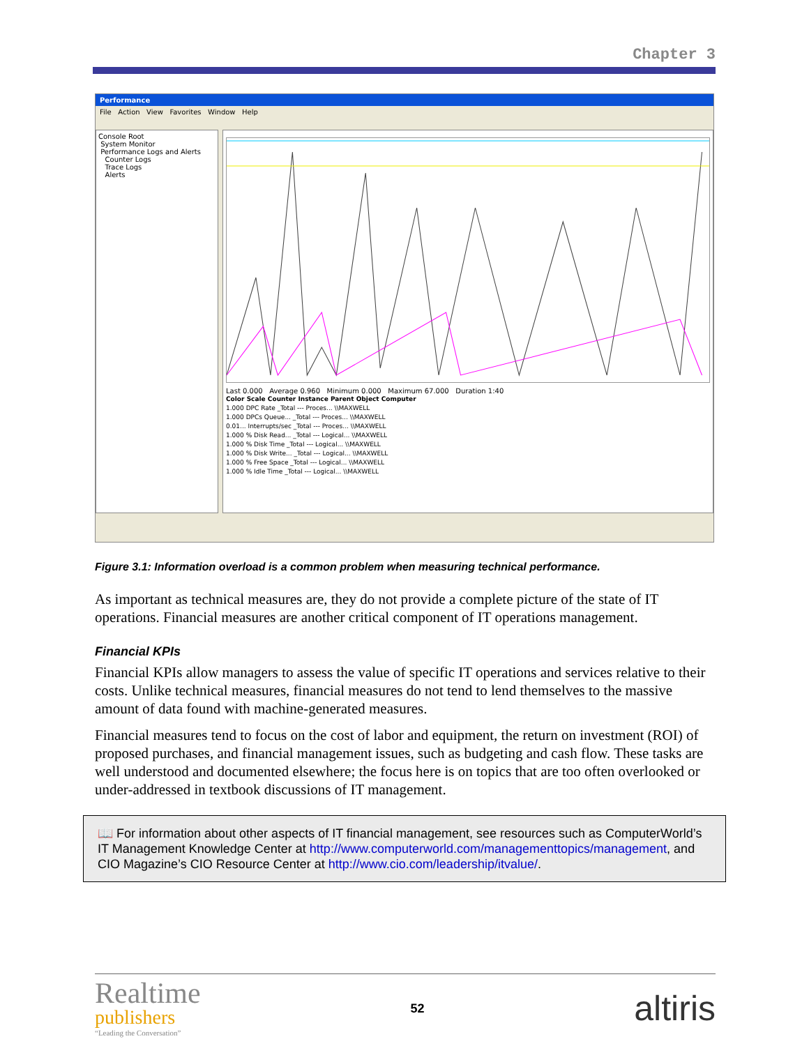Chapter 3
Performance
File Action View Favorites Window Help
Console Root
System Monitor
Performance Logs and Alerts
Counter Logs
Trace Logs
Alerts
Last 0.000 Average 0.960 Minimum 0.000 Maximum 67.000 Duration 1:40
Color Scale Counter Instance Parent Object Computer
1.000 DPC Rate _Total --- Proces... \\MAXWELL
1.000 DPCs Queue... _Total --- Proces... \\MAXWELL
0.01... Interrupts/sec _Total --- Proces... \\MAXWELL
1.000 % Disk Read... _Total --- Logical... \\MAXWELL
1.000 % Disk Time _Total --- Logical... \\MAXWELL
1.000 % Disk Write... _Total --- Logical... \\MAXWELL
1.000 % Free Space _Total --- Logical... \\MAXWELL
1.000 % Idle Time _Total --- Logical... \\MAXWELL
Figure 3.1: Information overload is a common problem when measuring technical performance.
As important as technical measures are, they do not provide a complete picture of the state of IT operations. Financial measures are another critical component of IT operations management.
Financial KPIs
Financial KPIs allow managers to assess the value of specific IT operations and services relative to their costs. Unlike technical measures, financial measures do not tend to lend themselves to the massive amount of data found with machine-generated measures.
Financial measures tend to focus on the cost of labor and equipment, the return on investment (ROI) of proposed purchases, and financial management issues, such as budgeting and cash flow. These tasks are well understood and documented elsewhere; the focus here is on topics that are too often overlooked or under-addressed in textbook discussions of IT management.
📖 For information about other aspects of IT financial management, see resources such as ComputerWorld’s IT Management Knowledge Center at http://www.computerworld.com/managementtopics/management, and CIO Magazine’s CIO Resource Center at http://www.cio.com/leadership/itvalue/.
Realtime
publishers
“Leading the Conversation”
52
altiris